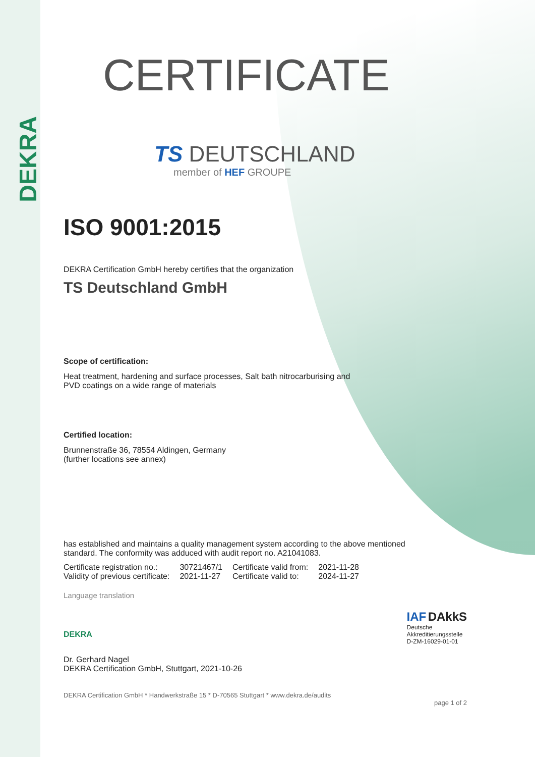DEKRA
CERTIFICATE
TS DEUTSCHLAND
member of HEF GROUPE
ISO 9001:2015
DEKRA Certification GmbH hereby certifies that the organization
TS Deutschland GmbH
Scope of certification:
Heat treatment, hardening and surface processes, Salt bath nitrocarburising and
PVD coatings on a wide range of materials
Certified location:
Brunnenstraße 36, 78554 Aldingen, Germany
(further locations see annex)
has established and maintains a quality management system according to the above mentioned
standard. The conformity was adduced with audit report no. A21041083.
| Certificate registration no.: | 30721467/1 | Certificate valid from: | 2021-11-28 |
| Validity of previous certificate: | 2021-11-27 | Certificate valid to: | 2024-11-27 |
Language translation
DEKRA
IAF DAkkS
Deutsche
Akkreditierungsstelle
D-ZM-16029-01-01
Dr. Gerhard Nagel
DEKRA Certification GmbH, Stuttgart, 2021-10-26
DEKRA Certification GmbH * Handwerkstraße 15 * D-70565 Stuttgart * www.dekra.de/audits
page 1 of 2